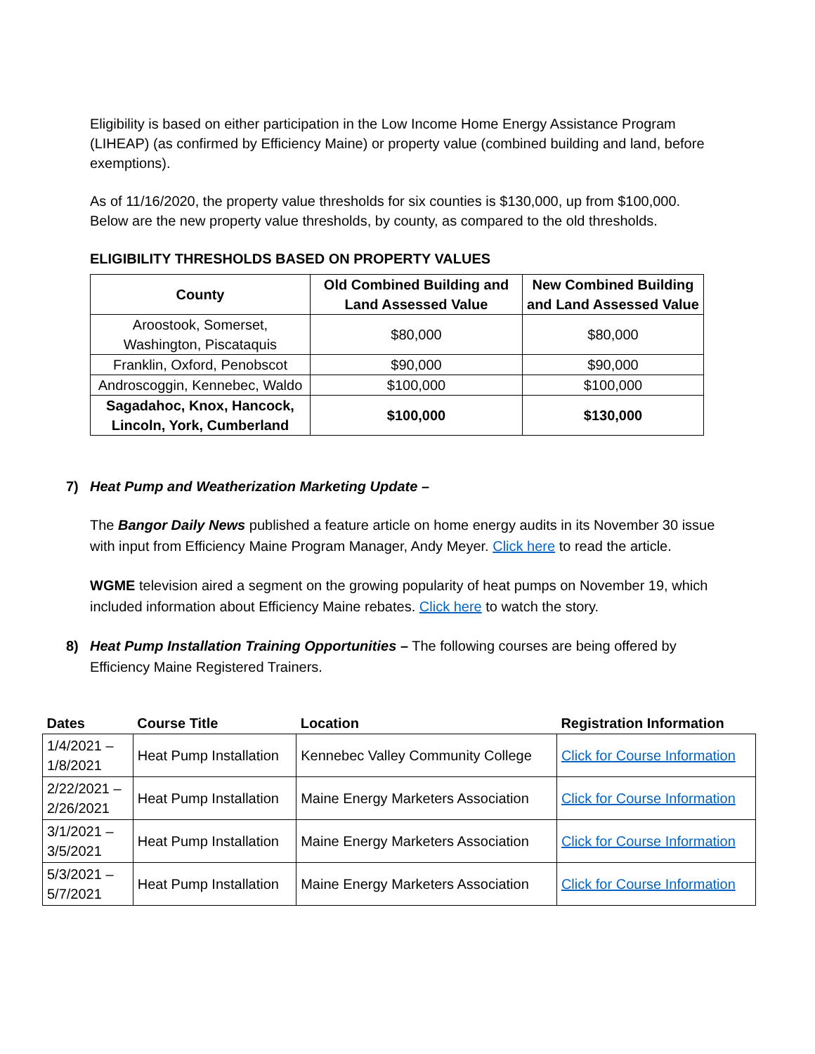Eligibility is based on either participation in the Low Income Home Energy Assistance Program (LIHEAP) (as confirmed by Efficiency Maine) or property value (combined building and land, before exemptions).
As of 11/16/2020, the property value thresholds for six counties is $130,000, up from $100,000. Below are the new property value thresholds, by county, as compared to the old thresholds.
ELIGIBILITY THRESHOLDS BASED ON PROPERTY VALUES
| County | Old Combined Building and Land Assessed Value | New Combined Building and Land Assessed Value |
| --- | --- | --- |
| Aroostook, Somerset, Washington, Piscataquis | $80,000 | $80,000 |
| Franklin, Oxford, Penobscot | $90,000 | $90,000 |
| Androscoggin, Kennebec, Waldo | $100,000 | $100,000 |
| Sagadahoc, Knox, Hancock, Lincoln, York, Cumberland | $100,000 | $130,000 |
7) Heat Pump and Weatherization Marketing Update –
The Bangor Daily News published a feature article on home energy audits in its November 30 issue with input from Efficiency Maine Program Manager, Andy Meyer. Click here to read the article.
WGME television aired a segment on the growing popularity of heat pumps on November 19, which included information about Efficiency Maine rebates. Click here to watch the story.
8) Heat Pump Installation Training Opportunities – The following courses are being offered by Efficiency Maine Registered Trainers.
| Dates | Course Title | Location | Registration Information |
| --- | --- | --- | --- |
| 1/4/2021 – 1/8/2021 | Heat Pump Installation | Kennebec Valley Community College | Click for Course Information |
| 2/22/2021 – 2/26/2021 | Heat Pump Installation | Maine Energy Marketers Association | Click for Course Information |
| 3/1/2021 – 3/5/2021 | Heat Pump Installation | Maine Energy Marketers Association | Click for Course Information |
| 5/3/2021 – 5/7/2021 | Heat Pump Installation | Maine Energy Marketers Association | Click for Course Information |